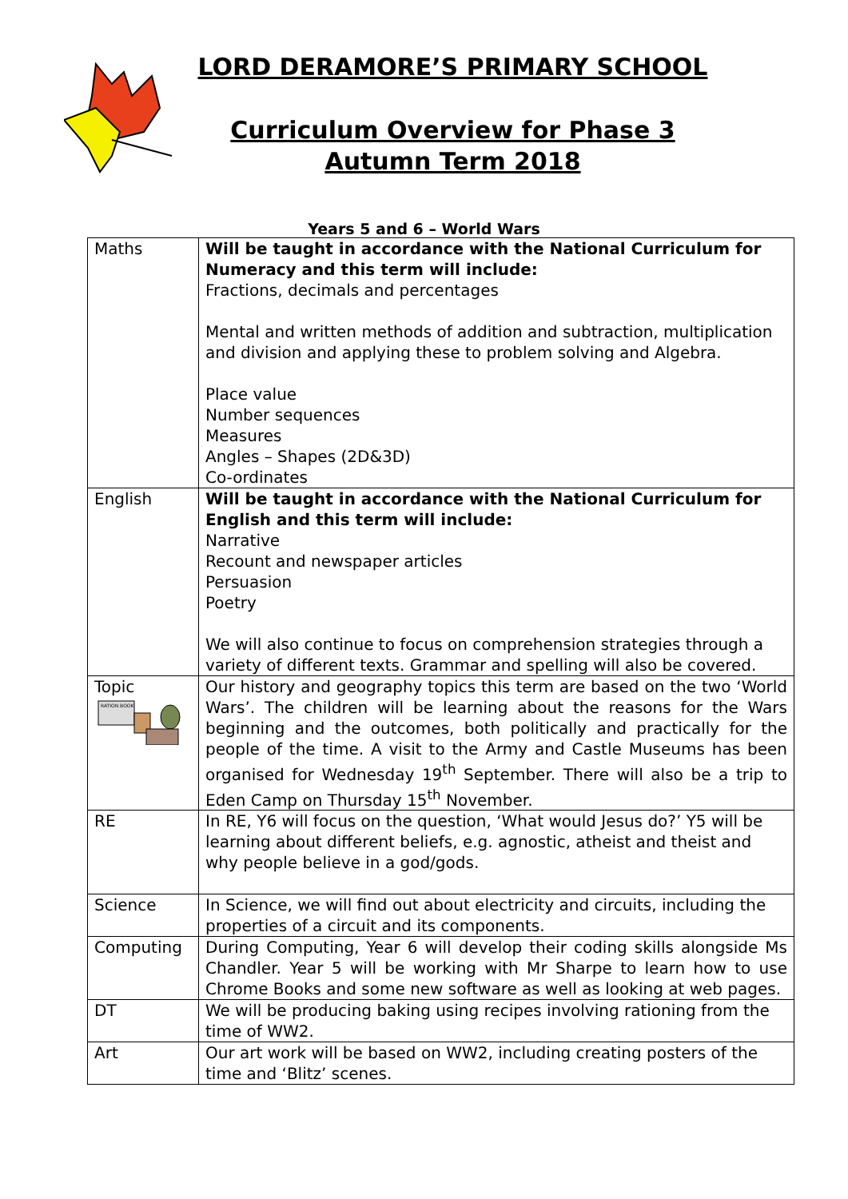LORD DERAMORE’S PRIMARY SCHOOL
Curriculum Overview for Phase 3
Autumn Term 2018
Years 5 and 6 – World Wars
| Maths | Will be taught in accordance with the National Curriculum for Numeracy and this term will include: Fractions, decimals and percentages Mental and written methods of addition and subtraction, multiplication and division and applying these to problem solving and Algebra. Place value Number sequences Measures Angles – Shapes (2D&3D) Co-ordinates |
| English | Will be taught in accordance with the National Curriculum for English and this term will include: Narrative Recount and newspaper articles Persuasion Poetry We will also continue to focus on comprehension strategies through a variety of different texts. Grammar and spelling will also be covered. |
| Topic RATION BOOK | Our history and geography topics this term are based on the two ‘World Wars’. The children will be learning about the reasons for the Wars beginning and the outcomes, both politically and practically for the people of the time. A visit to the Army and Castle Museums has been organised for Wednesday 19<sup>th</sup> September. There will also be a trip to Eden Camp on Thursday 15<sup>th</sup> November. |
| RE | In RE, Y6 will focus on the question, ‘What would Jesus do?’ Y5 will be learning about different beliefs, e.g. agnostic, atheist and theist and why people believe in a god/gods. |
| Science | In Science, we will find out about electricity and circuits, including the properties of a circuit and its components. |
| Computing | During Computing, Year 6 will develop their coding skills alongside Ms Chandler. Year 5 will be working with Mr Sharpe to learn how to use Chrome Books and some new software as well as looking at web pages. |
| DT | We will be producing baking using recipes involving rationing from the time of WW2. |
| Art | Our art work will be based on WW2, including creating posters of the time and ‘Blitz’ scenes. |